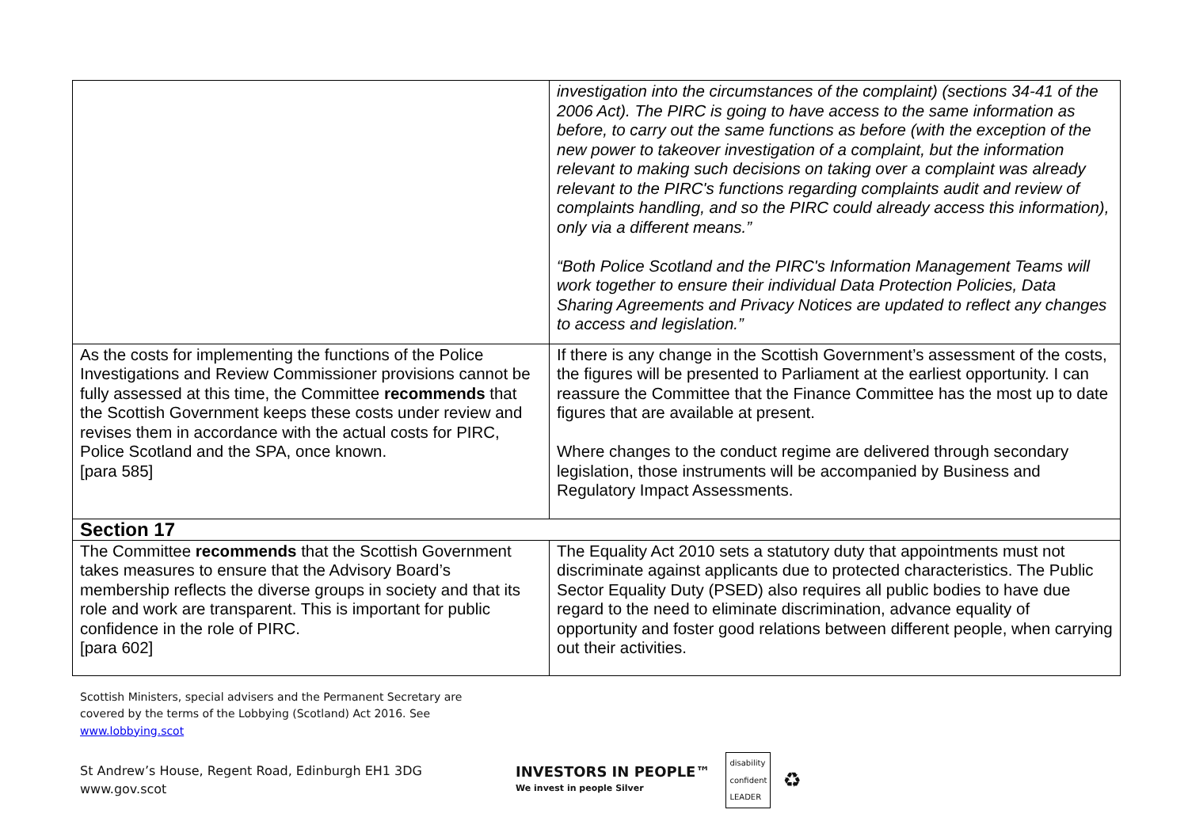| | investigation into the circumstances of the complaint) (sections 34-41 of the 2006 Act). The PIRC is going to have access to the same information as before, to carry out the same functions as before (with the exception of the new power to takeover investigation of a complaint, but the information relevant to making such decisions on taking over a complaint was already relevant to the PIRC's functions regarding complaints audit and review of complaints handling, and so the PIRC could already access this information), only via a different means.” “Both Police Scotland and the PIRC's Information Management Teams will work together to ensure their individual Data Protection Policies, Data Sharing Agreements and Privacy Notices are updated to reflect any changes to access and legislation.” |
| As the costs for implementing the functions of the Police Investigations and Review Commissioner provisions cannot be fully assessed at this time, the Committee recommends that the Scottish Government keeps these costs under review and revises them in accordance with the actual costs for PIRC, Police Scotland and the SPA, once known. [para 585] | If there is any change in the Scottish Government’s assessment of the costs, the figures will be presented to Parliament at the earliest opportunity. I can reassure the Committee that the Finance Committee has the most up to date figures that are available at present. Where changes to the conduct regime are delivered through secondary legislation, those instruments will be accompanied by Business and Regulatory Impact Assessments. |
| Section 17 | |
| The Committee recommends that the Scottish Government takes measures to ensure that the Advisory Board’s membership reflects the diverse groups in society and that its role and work are transparent. This is important for public confidence in the role of PIRC. [para 602] | The Equality Act 2010 sets a statutory duty that appointments must not discriminate against applicants due to protected characteristics. The Public Sector Equality Duty (PSED) also requires all public bodies to have due regard to the need to eliminate discrimination, advance equality of opportunity and foster good relations between different people, when carrying out their activities. |
Scottish Ministers, special advisers and the Permanent Secretary are
covered by the terms of the Lobbying (Scotland) Act 2016. See
www.lobbying.scot
St Andrew’s House, Regent Road, Edinburgh EH1 3DG
www.gov.scot
INVESTORS IN PEOPLE™
We invest in people Silver
disability
confident
LEADER
♻